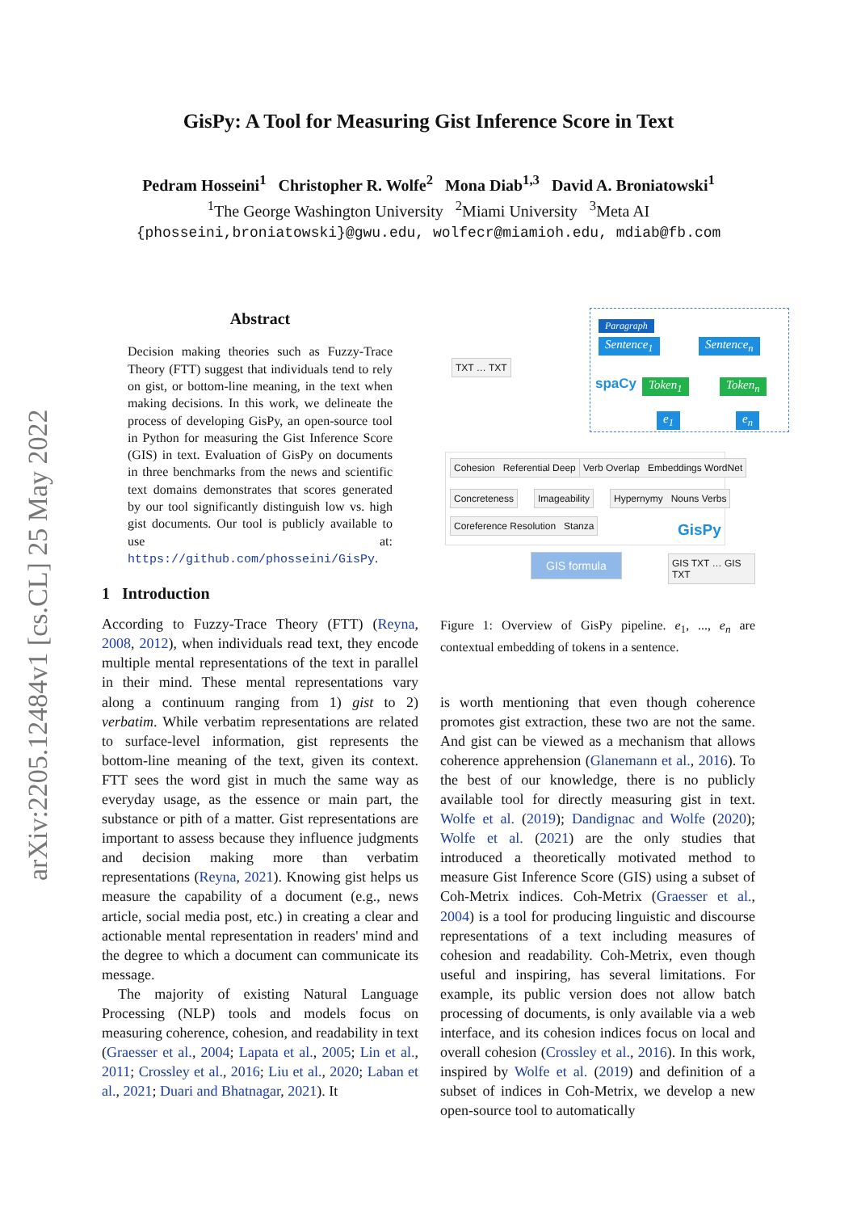arXiv:2205.12484v1 [cs.CL] 25 May 2022
GisPy: A Tool for Measuring Gist Inference Score in Text
Pedram Hosseini<sup>1</sup> Christopher R. Wolfe<sup>2</sup> Mona Diab<sup>1,3</sup> David A. Broniatowski<sup>1</sup>
<sup>1</sup> The George Washington University <sup>2</sup>Miami University <sup>3</sup>Meta AI
{phosseini,broniatowski}@gwu.edu, wolfecr@miamioh.edu, mdiab@fb.com
Abstract
Decision making theories such as Fuzzy-Trace Theory (FTT) suggest that individuals tend to rely on gist, or bottom-line meaning, in the text when making decisions. In this work, we delineate the process of developing GisPy, an open-source tool in Python for measuring the Gist Inference Score (GIS) in text. Evaluation of GisPy on documents in three benchmarks from the news and scientific text domains demonstrates that scores generated by our tool significantly distinguish low vs. high gist documents. Our tool is publicly available to use at: https://github.com/phosseini/GisPy.
1 Introduction
According to Fuzzy-Trace Theory (FTT) (Reyna, 2008, 2012), when individuals read text, they encode multiple mental representations of the text in parallel in their mind. These mental representations vary along a continuum ranging from 1) gist to 2) verbatim. While verbatim representations are related to surface-level information, gist represents the bottom-line meaning of the text, given its context. FTT sees the word gist in much the same way as everyday usage, as the essence or main part, the substance or pith of a matter. Gist representations are important to assess because they influence judgments and decision making more than verbatim representations (Reyna, 2021). Knowing gist helps us measure the capability of a document (e.g., news article, social media post, etc.) in creating a clear and actionable mental representation in readers' mind and the degree to which a document can communicate its message.
The majority of existing Natural Language Processing (NLP) tools and models focus on measuring coherence, cohesion, and readability in text (Graesser et al., 2004; Lapata et al., 2005; Lin et al., 2011; Crossley et al., 2016; Liu et al., 2020; Laban et al., 2021; Duari and Bhatnagar, 2021). It
Paragraph
Sentence<sub>1</sub> Sentence<sub>n</sub>
spaCy Token<sub>1</sub> Token<sub>n</sub>
e<sub>1</sub> e<sub>n</sub>
TXT … TXT
Cohesion Referential Deep
Verb Overlap Embeddings WordNet
Concreteness Imageability Hypernymy Nouns Verbs
Coreference Resolution Stanza
GisPy
GIS formula GIS TXT … GIS TXT
Figure 1: Overview of GisPy pipeline. e<sub>1</sub>, ..., e<sub>n</sub> are contextual embedding of tokens in a sentence.
is worth mentioning that even though coherence promotes gist extraction, these two are not the same. And gist can be viewed as a mechanism that allows coherence apprehension (Glanemann et al., 2016). To the best of our knowledge, there is no publicly available tool for directly measuring gist in text. Wolfe et al. (2019); Dandignac and Wolfe (2020); Wolfe et al. (2021) are the only studies that introduced a theoretically motivated method to measure Gist Inference Score (GIS) using a subset of Coh-Metrix indices. Coh-Metrix (Graesser et al., 2004) is a tool for producing linguistic and discourse representations of a text including measures of cohesion and readability. Coh-Metrix, even though useful and inspiring, has several limitations. For example, its public version does not allow batch processing of documents, is only available via a web interface, and its cohesion indices focus on local and overall cohesion (Crossley et al., 2016). In this work, inspired by Wolfe et al. (2019) and definition of a subset of indices in Coh-Metrix, we develop a new open-source tool to automatically